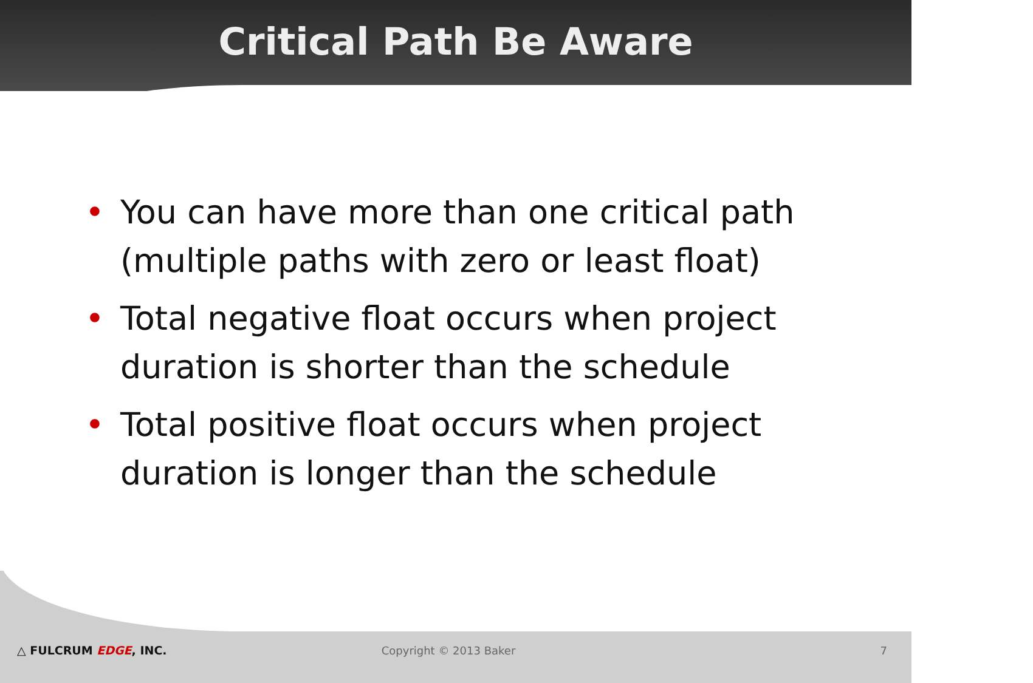Critical Path Be Aware
• You can have more than one critical path (multiple paths with zero or least float)
• Total negative float occurs when project duration is shorter than the schedule
• Total positive float occurs when project duration is longer than the schedule
△ FULCRUM EDGE, INC. Copyright © 2013 Baker 7